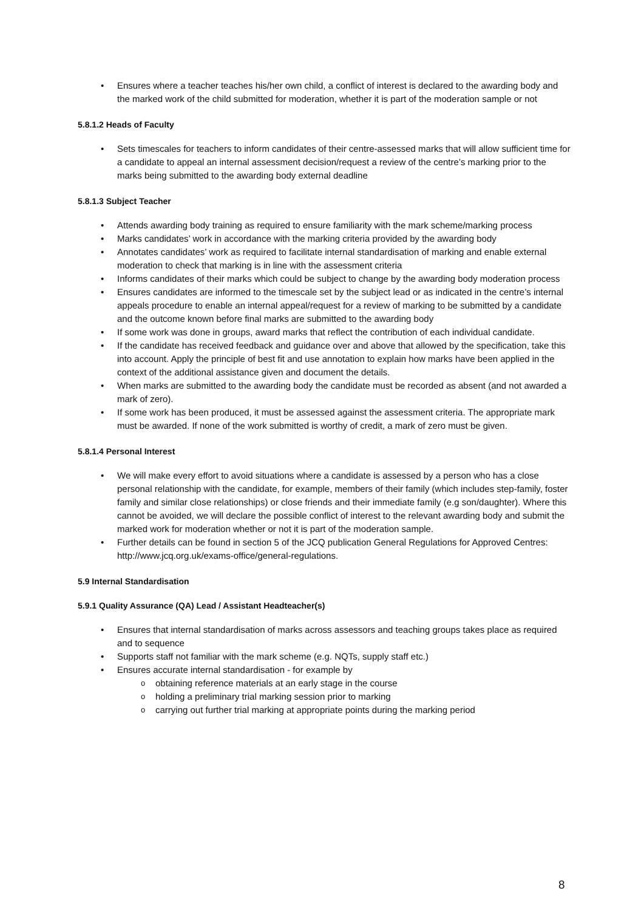Ensures where a teacher teaches his/her own child, a conflict of interest is declared to the awarding body and the marked work of the child submitted for moderation, whether it is part of the moderation sample or not
5.8.1.2 Heads of Faculty
Sets timescales for teachers to inform candidates of their centre-assessed marks that will allow sufficient time for a candidate to appeal an internal assessment decision/request a review of the centre’s marking prior to the marks being submitted to the awarding body external deadline
5.8.1.3 Subject Teacher
Attends awarding body training as required to ensure familiarity with the mark scheme/marking process
Marks candidates’ work in accordance with the marking criteria provided by the awarding body
Annotates candidates’ work as required to facilitate internal standardisation of marking and enable external moderation to check that marking is in line with the assessment criteria
Informs candidates of their marks which could be subject to change by the awarding body moderation process
Ensures candidates are informed to the timescale set by the subject lead or as indicated in the centre’s internal appeals procedure to enable an internal appeal/request for a review of marking to be submitted by a candidate and the outcome known before final marks are submitted to the awarding body
If some work was done in groups, award marks that reflect the contribution of each individual candidate.
If the candidate has received feedback and guidance over and above that allowed by the specification, take this into account. Apply the principle of best fit and use annotation to explain how marks have been applied in the context of the additional assistance given and document the details.
When marks are submitted to the awarding body the candidate must be recorded as absent (and not awarded a mark of zero).
If some work has been produced, it must be assessed against the assessment criteria. The appropriate mark must be awarded. If none of the work submitted is worthy of credit, a mark of zero must be given.
5.8.1.4 Personal Interest
We will make every effort to avoid situations where a candidate is assessed by a person who has a close personal relationship with the candidate, for example, members of their family (which includes step-family, foster family and similar close relationships) or close friends and their immediate family (e.g son/daughter). Where this cannot be avoided, we will declare the possible conflict of interest to the relevant awarding body and submit the marked work for moderation whether or not it is part of the moderation sample.
Further details can be found in section 5 of the JCQ publication General Regulations for Approved Centres: http://www.jcq.org.uk/exams-office/general-regulations.
5.9 Internal Standardisation
5.9.1 Quality Assurance (QA) Lead / Assistant Headteacher(s)
Ensures that internal standardisation of marks across assessors and teaching groups takes place as required and to sequence
Supports staff not familiar with the mark scheme (e.g. NQTs, supply staff etc.)
Ensures accurate internal standardisation - for example by
obtaining reference materials at an early stage in the course
holding a preliminary trial marking session prior to marking
carrying out further trial marking at appropriate points during the marking period
8